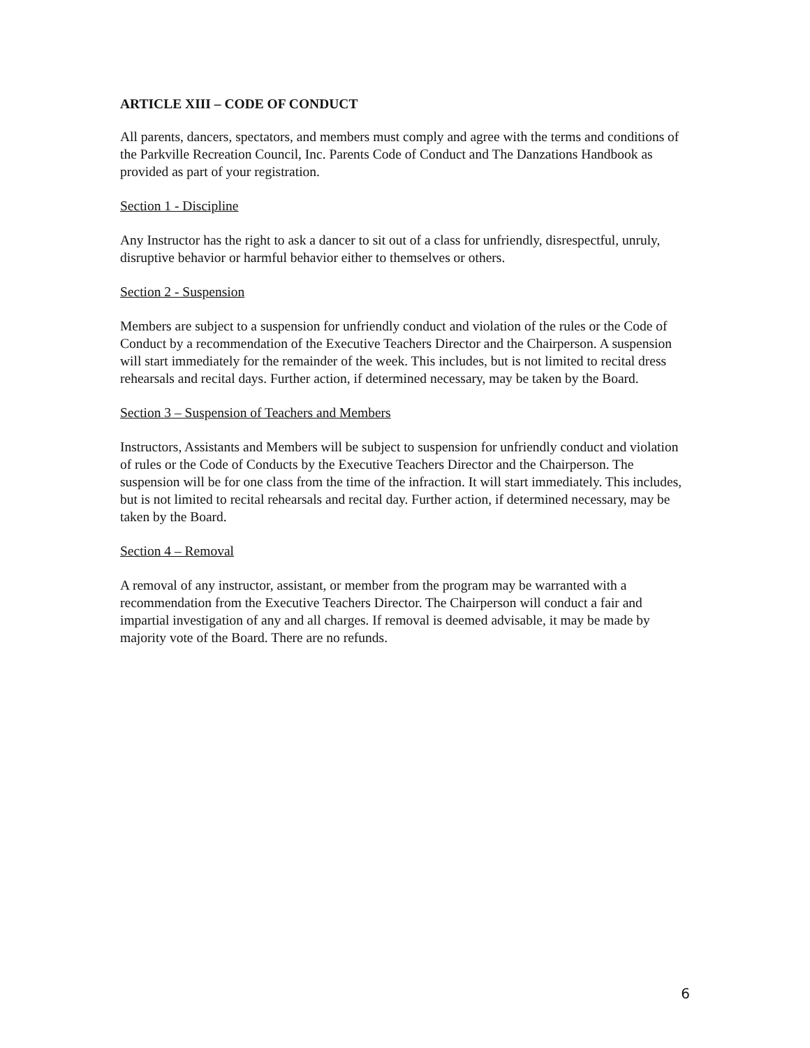ARTICLE XIII – CODE OF CONDUCT
All parents, dancers, spectators, and members must comply and agree with the terms and conditions of the Parkville Recreation Council, Inc. Parents Code of Conduct and The Danzations Handbook as provided as part of your registration.
Section 1 - Discipline
Any Instructor has the right to ask a dancer to sit out of a class for unfriendly, disrespectful, unruly, disruptive behavior or harmful behavior either to themselves or others.
Section 2 - Suspension
Members are subject to a suspension for unfriendly conduct and violation of the rules or the Code of Conduct by a recommendation of the Executive Teachers Director and the Chairperson. A suspension will start immediately for the remainder of the week. This includes, but is not limited to recital dress rehearsals and recital days. Further action, if determined necessary, may be taken by the Board.
Section 3 – Suspension of Teachers and Members
Instructors, Assistants and Members will be subject to suspension for unfriendly conduct and violation of rules or the Code of Conducts by the Executive Teachers Director and the Chairperson. The suspension will be for one class from the time of the infraction. It will start immediately. This includes, but is not limited to recital rehearsals and recital day. Further action, if determined necessary, may be taken by the Board.
Section 4 – Removal
A removal of any instructor, assistant, or member from the program may be warranted with a recommendation from the Executive Teachers Director. The Chairperson will conduct a fair and impartial investigation of any and all charges. If removal is deemed advisable, it may be made by majority vote of the Board. There are no refunds.
6